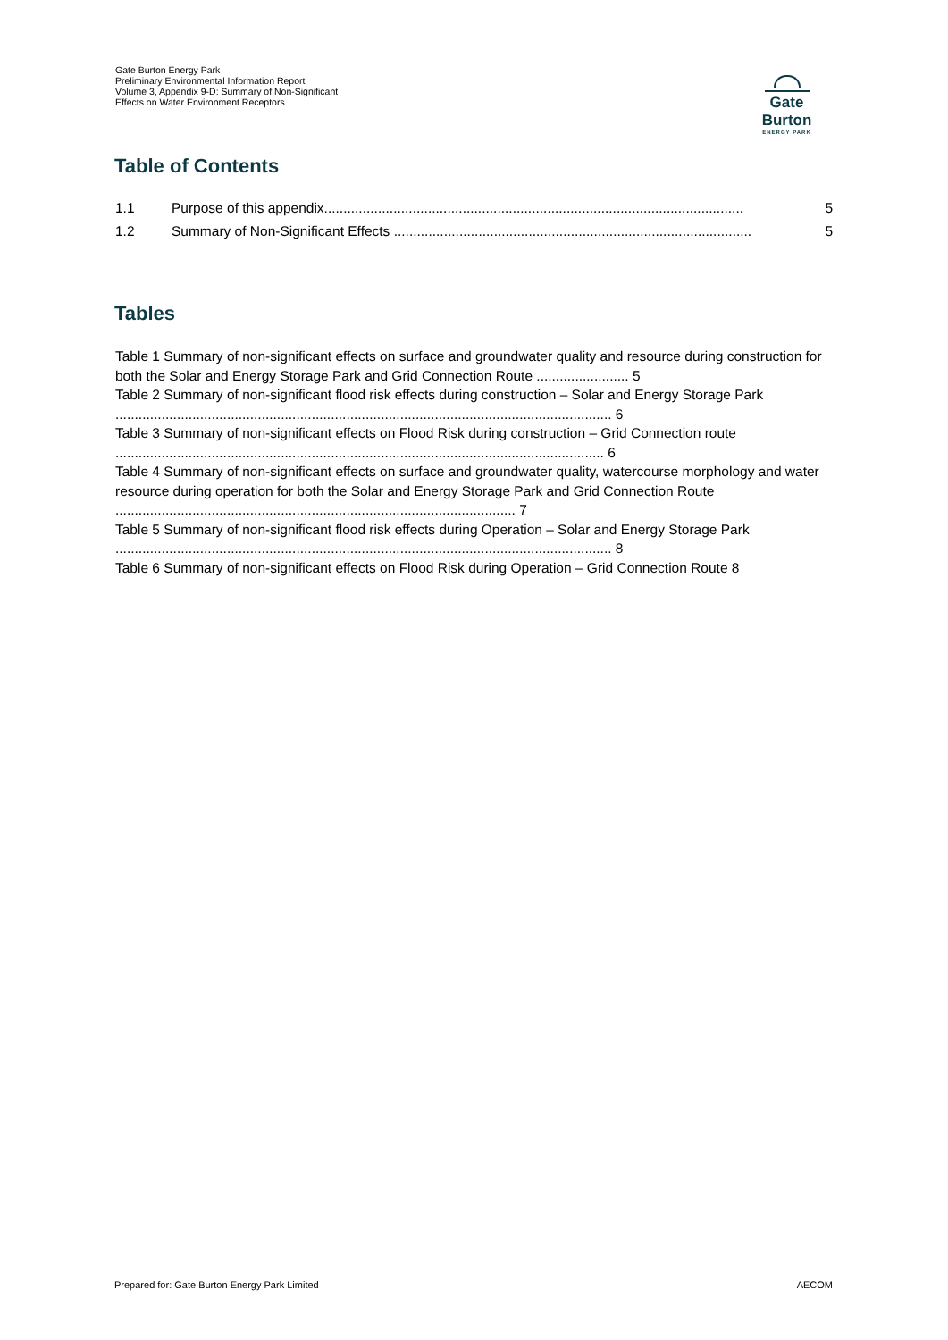Gate Burton Energy Park
Preliminary Environmental Information Report
Volume 3, Appendix 9-D: Summary of Non-Significant Effects on Water Environment Receptors
Gate Burton
ENERGY PARK
Table of Contents
1.1 Purpose of this appendix............................................................................................................. 5
1.2 Summary of Non-Significant Effects ............................................................................................. 5
Tables
Table 1 Summary of non-significant effects on surface and groundwater quality and resource during construction for both the Solar and Energy Storage Park and Grid Connection Route ........................ 5
Table 2 Summary of non-significant flood risk effects during construction – Solar and Energy Storage Park ................................................................................................................................. 6
Table 3 Summary of non-significant effects on Flood Risk during construction – Grid Connection route ............................................................................................................................... 6
Table 4 Summary of non-significant effects on surface and groundwater quality, watercourse morphology and water resource during operation for both the Solar and Energy Storage Park and Grid Connection Route ........................................................................................................ 7
Table 5 Summary of non-significant flood risk effects during Operation – Solar and Energy Storage Park ................................................................................................................................. 8
Table 6 Summary of non-significant effects on Flood Risk during Operation – Grid Connection Route 8
Prepared for: Gate Burton Energy Park Limited AECOM